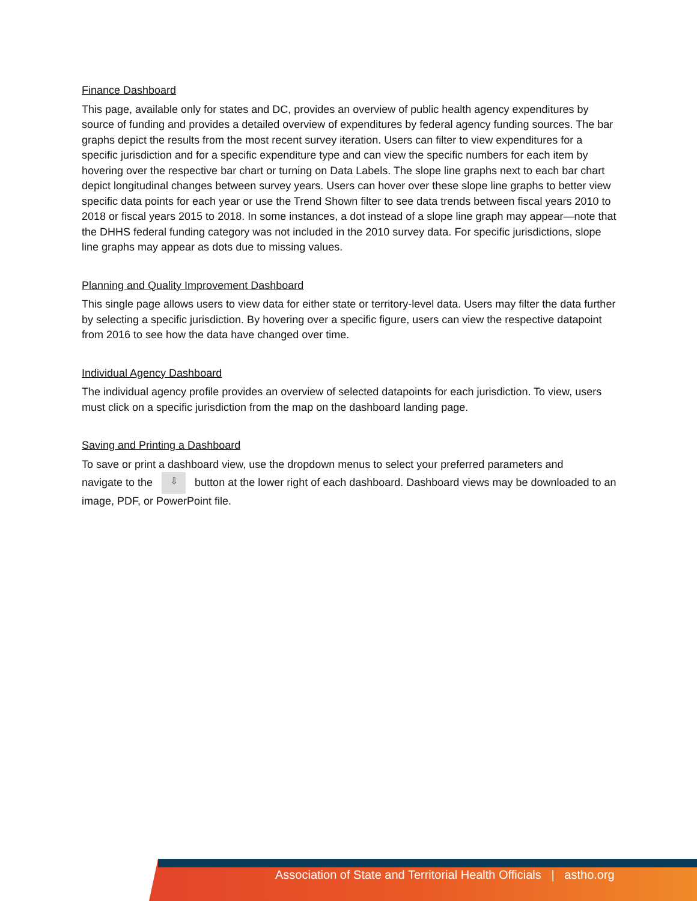Finance Dashboard
This page, available only for states and DC, provides an overview of public health agency expenditures by source of funding and provides a detailed overview of expenditures by federal agency funding sources. The bar graphs depict the results from the most recent survey iteration. Users can filter to view expenditures for a specific jurisdiction and for a specific expenditure type and can view the specific numbers for each item by hovering over the respective bar chart or turning on Data Labels. The slope line graphs next to each bar chart depict longitudinal changes between survey years. Users can hover over these slope line graphs to better view specific data points for each year or use the Trend Shown filter to see data trends between fiscal years 2010 to 2018 or fiscal years 2015 to 2018. In some instances, a dot instead of a slope line graph may appear—note that the DHHS federal funding category was not included in the 2010 survey data. For specific jurisdictions, slope line graphs may appear as dots due to missing values.
Planning and Quality Improvement Dashboard
This single page allows users to view data for either state or territory-level data. Users may filter the data further by selecting a specific jurisdiction. By hovering over a specific figure, users can view the respective datapoint from 2016 to see how the data have changed over time.
Individual Agency Dashboard
The individual agency profile provides an overview of selected datapoints for each jurisdiction. To view, users must click on a specific jurisdiction from the map on the dashboard landing page.
Saving and Printing a Dashboard
To save or print a dashboard view, use the dropdown menus to select your preferred parameters and
navigate to the ⇩ button at the lower right of each dashboard. Dashboard views may be downloaded to an image, PDF, or PowerPoint file.
Association of State and Territorial Health Officials | astho.org